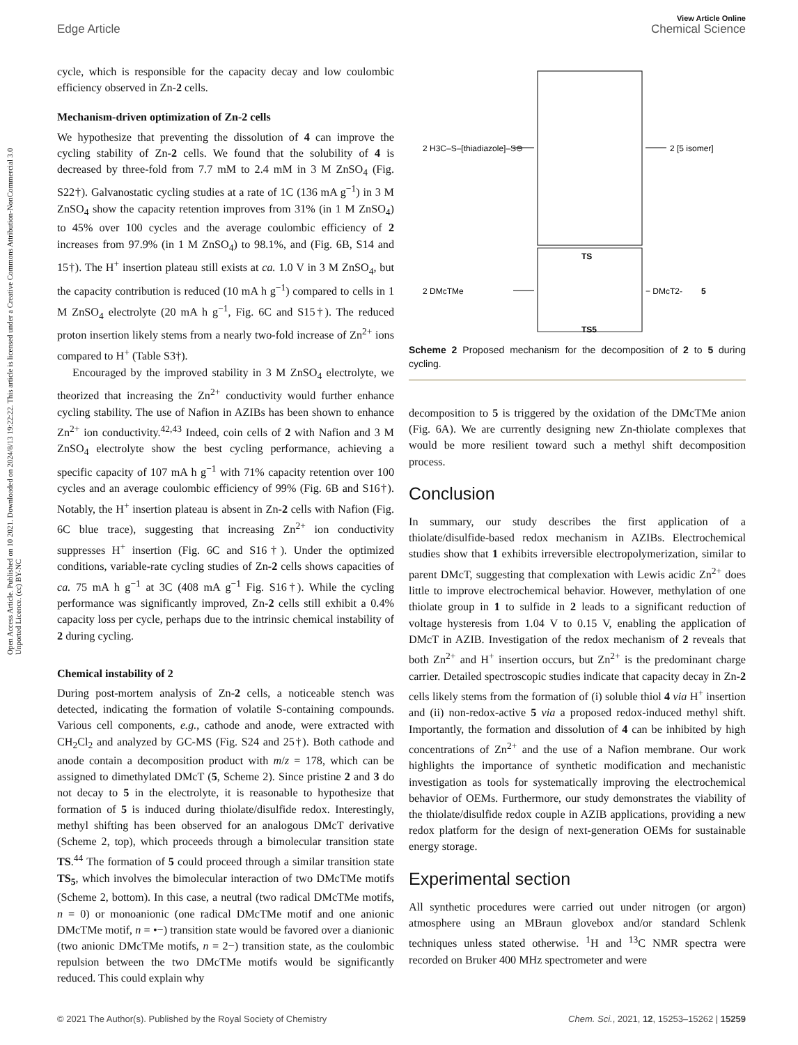View Article Online
Edge Article Chemical Science
Open Access Article. Published on 10 2021. Downloaded on 2024/8/13 19:22:22. This article is licensed under a Creative Commons Attribution-NonCommercial 3.0 Unported Licence. (cc) BY-NC
cycle, which is responsible for the capacity decay and low coulombic efficiency observed in Zn-2 cells.
Mechanism-driven optimization of Zn-2 cells
We hypothesize that preventing the dissolution of 4 can improve the cycling stability of Zn-2 cells. We found that the solubility of 4 is decreased by three-fold from 7.7 mM to 2.4 mM in 3 M ZnSO<sub>4</sub> (Fig. S22†). Galvanostatic cycling studies at a rate of 1C (136 mA g<sup>−1</sup>) in 3 M ZnSO<sub>4</sub> show the capacity retention improves from 31% (in 1 M ZnSO<sub>4</sub>) to 45% over 100 cycles and the average coulombic efficiency of 2 increases from 97.9% (in 1 M ZnSO<sub>4</sub>) to 98.1%, and (Fig. 6B, S14 and 15†). The H<sup>+</sup> insertion plateau still exists at ca. 1.0 V in 3 M ZnSO<sub>4</sub>, but the capacity contribution is reduced (10 mA h g<sup>−1</sup>) compared to cells in 1 M ZnSO<sub>4</sub> electrolyte (20 mA h g<sup>−1</sup>, Fig. 6C and S15†). The reduced proton insertion likely stems from a nearly two-fold increase of Zn<sup>2+</sup> ions compared to H<sup>+</sup> (Table S3†).
Encouraged by the improved stability in 3 M ZnSO<sub>4</sub> electrolyte, we theorized that increasing the Zn<sup>2+</sup> conductivity would further enhance cycling stability. The use of Nafion in AZIBs has been shown to enhance Zn<sup>2+</sup> ion conductivity.<sup>42,43</sup> Indeed, coin cells of 2 with Nafion and 3 M ZnSO<sub>4</sub> electrolyte show the best cycling performance, achieving a specific capacity of 107 mA h g<sup>−1</sup> with 71% capacity retention over 100 cycles and an average coulombic efficiency of 99% (Fig. 6B and S16†). Notably, the H<sup>+</sup> insertion plateau is absent in Zn-2 cells with Nafion (Fig. 6C blue trace), suggesting that increasing Zn<sup>2+</sup> ion conductivity suppresses H<sup>+</sup> insertion (Fig. 6C and S16†). Under the optimized conditions, variable-rate cycling studies of Zn-2 cells shows capacities of ca. 75 mA h g<sup>−1</sup> at 3C (408 mA g<sup>−1</sup> Fig. S16†). While the cycling performance was significantly improved, Zn-2 cells still exhibit a 0.4% capacity loss per cycle, perhaps due to the intrinsic chemical instability of 2 during cycling.
Chemical instability of 2
During post-mortem analysis of Zn-2 cells, a noticeable stench was detected, indicating the formation of volatile S-containing compounds. Various cell components, e.g., cathode and anode, were extracted with CH<sub>2</sub>Cl<sub>2</sub> and analyzed by GC-MS (Fig. S24 and 25†). Both cathode and anode contain a decomposition product with m/z = 178, which can be assigned to dimethylated DMcT (5, Scheme 2). Since pristine 2 and 3 do not decay to 5 in the electrolyte, it is reasonable to hypothesize that formation of 5 is induced during thiolate/disulfide redox. Interestingly, methyl shifting has been observed for an analogous DMcT derivative (Scheme 2, top), which proceeds through a bimolecular transition state TS.<sup>44</sup> The formation of 5 could proceed through a similar transition state TS<sub>5</sub>, which involves the bimolecular interaction of two DMcTMe motifs (Scheme 2, bottom). In this case, a neutral (two radical DMcTMe motifs, n = 0) or monoanionic (one radical DMcTMe motif and one anionic DMcTMe motif, n = •−) transition state would be favored over a dianionic (two anionic DMcTMe motifs, n = 2−) transition state, as the coulombic repulsion between the two DMcTMe motifs would be significantly reduced. This could explain why
2 H3C–S–[thiadiazole]–S⊖
TS
2 [5 isomer]
2 DMcTMe
TS5
− DMcT2-
5
Scheme 2 Proposed mechanism for the decomposition of 2 to 5 during cycling.
decomposition to 5 is triggered by the oxidation of the DMcTMe anion (Fig. 6A). We are currently designing new Zn-thiolate complexes that would be more resilient toward such a methyl shift decomposition process.
Conclusion
In summary, our study describes the first application of a thiolate/disulfide-based redox mechanism in AZIBs. Electrochemical studies show that 1 exhibits irreversible electropolymerization, similar to parent DMcT, suggesting that complexation with Lewis acidic Zn<sup>2+</sup> does little to improve electrochemical behavior. However, methylation of one thiolate group in 1 to sulfide in 2 leads to a significant reduction of voltage hysteresis from 1.04 V to 0.15 V, enabling the application of DMcT in AZIB. Investigation of the redox mechanism of 2 reveals that both Zn<sup>2+</sup> and H<sup>+</sup> insertion occurs, but Zn<sup>2+</sup> is the predominant charge carrier. Detailed spectroscopic studies indicate that capacity decay in Zn-2 cells likely stems from the formation of (i) soluble thiol 4 via H<sup>+</sup> insertion and (ii) non-redox-active 5 via a proposed redox-induced methyl shift. Importantly, the formation and dissolution of 4 can be inhibited by high concentrations of Zn<sup>2+</sup> and the use of a Nafion membrane. Our work highlights the importance of synthetic modification and mechanistic investigation as tools for systematically improving the electrochemical behavior of OEMs. Furthermore, our study demonstrates the viability of the thiolate/disulfide redox couple in AZIB applications, providing a new redox platform for the design of next-generation OEMs for sustainable energy storage.
Experimental section
All synthetic procedures were carried out under nitrogen (or argon) atmosphere using an MBraun glovebox and/or standard Schlenk techniques unless stated otherwise. <sup>1</sup>H and <sup>13</sup>C NMR spectra were recorded on Bruker 400 MHz spectrometer and were
© 2021 The Author(s). Published by the Royal Society of Chemistry Chem. Sci., 2021, 12, 15253–15262 | 15259